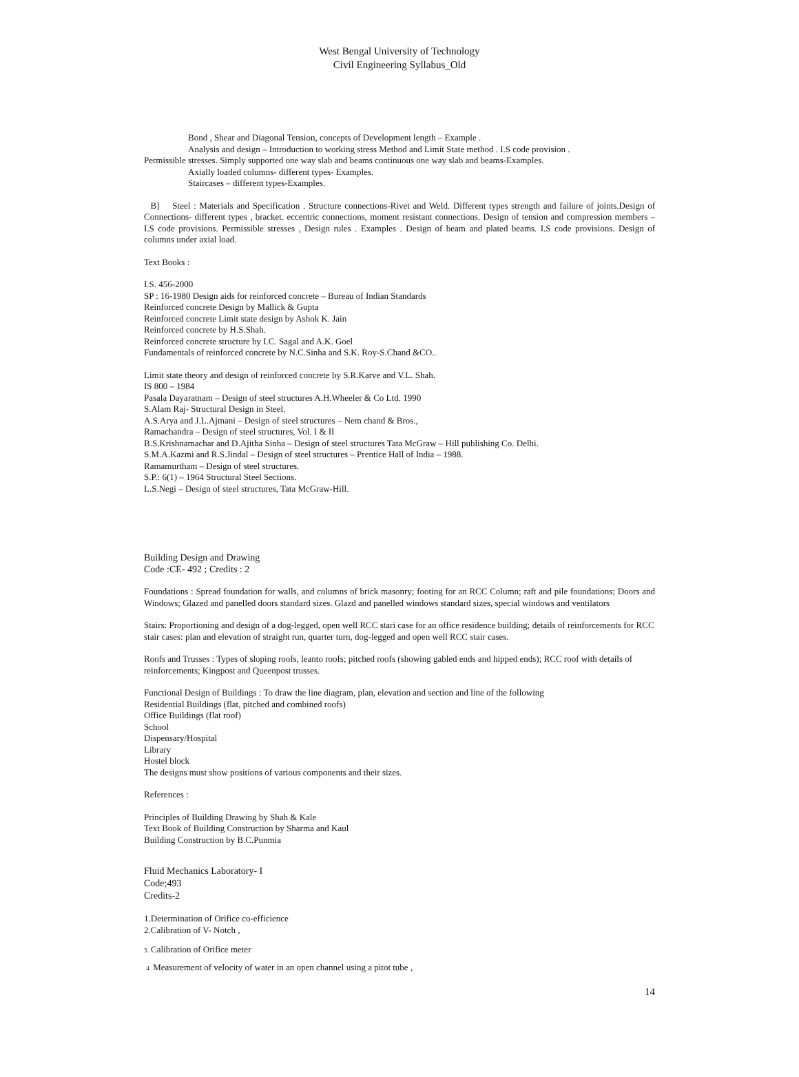West Bengal University of Technology
Civil Engineering Syllabus_Old
Bond , Shear and Diagonal Tension, concepts of Development length – Example .
Analysis and design – Introduction to working stress Method and Limit State method . I.S code provision .
Permissible stresses. Simply supported one way slab and beams continuous one way slab and beams-Examples.
Axially loaded columns- different types- Examples.
Staircases – different types-Examples.
B] Steel : Materials and Specification . Structure connections-Rivet and Weld. Different types strength and failure of joints.Design of Connections- different types , bracket. eccentric connections, moment resistant connections. Design of tension and compression members – I.S code provisions. Permissible stresses , Design rules . Examples . Design of beam and plated beams. I.S code provisions. Design of columns under axial load.
Text Books :
I.S. 456-2000
SP : 16-1980 Design aids for reinforced concrete – Bureau of Indian Standards
Reinforced concrete Design by Mallick & Gupta
Reinforced concrete Limit state design by Ashok K. Jain
Reinforced concrete by H.S.Shah.
Reinforced concrete structure by I.C. Sagal and A.K. Goel
Fundamentals of reinforced concrete by N.C.Sinha and S.K. Roy-S.Chand &CO..
Limit state theory and design of reinforced concrete by S.R.Karve and V.L. Shah.
IS 800 – 1984
Pasala Dayaratnam – Design of steel structures A.H.Wheeler & Co Ltd. 1990
S.Alam Raj- Structural Design in Steel.
A.S.Arya and J.L.Ajmani – Design of steel structures – Nem chand & Bros.,
Ramachandra – Design of steel structures, Vol. I & II
B.S.Krishnamachar and D.Ajitha Sinha – Design of steel structures Tata McGraw – Hill publishing Co. Delhi.
S.M.A.Kazmi and R.S.Jindal – Design of steel structures – Prentice Hall of India – 1988.
Ramamurtham – Design of steel structures.
S.P.: 6(1) – 1964 Structural Steel Sections.
L.S.Negi – Design of steel structures, Tata McGraw-Hill.
Building Design and Drawing
Code :CE- 492 ; Credits : 2
Foundations : Spread foundation for walls, and columns of brick masonry; footing for an RCC Column; raft and pile foundations; Doors and Windows; Glazed and panelled doors standard sizes. Glazd and panelled windows standard sizes, special windows and ventilators
Stairs: Proportioning and design of a dog-legged, open well RCC stari case for an office residence building; details of reinforcements for RCC stair cases: plan and elevation of straight run, quarter turn, dog-legged and open well RCC stair cases.
Roofs and Trusses : Types of sloping roofs, leanto roofs; pitched roofs (showing gabled ends and hipped ends); RCC roof with details of reinforcements; Kingpost and Queenpost trusses.
Functional Design of Buildings : To draw the line diagram, plan, elevation and section and line of the following
Residential Buildings (flat, pitched and combined roofs)
Office Buildings (flat roof)
School
Dispensary/Hospital
Library
Hostel block
The designs must show positions of various components and their sizes.
References :
Principles of Building Drawing by Shah & Kale
Text Book of Building Construction by Sharma and Kaul
Building Construction by B.C.Punmia
Fluid Mechanics Laboratory- I
Code;493
Credits-2
1.Determination of Orifice co-efficience
2.Calibration of V- Notch ,
3. Calibration of Orifice meter
4. Measurement of velocity of water in an open channel using a pitot tube ,
14